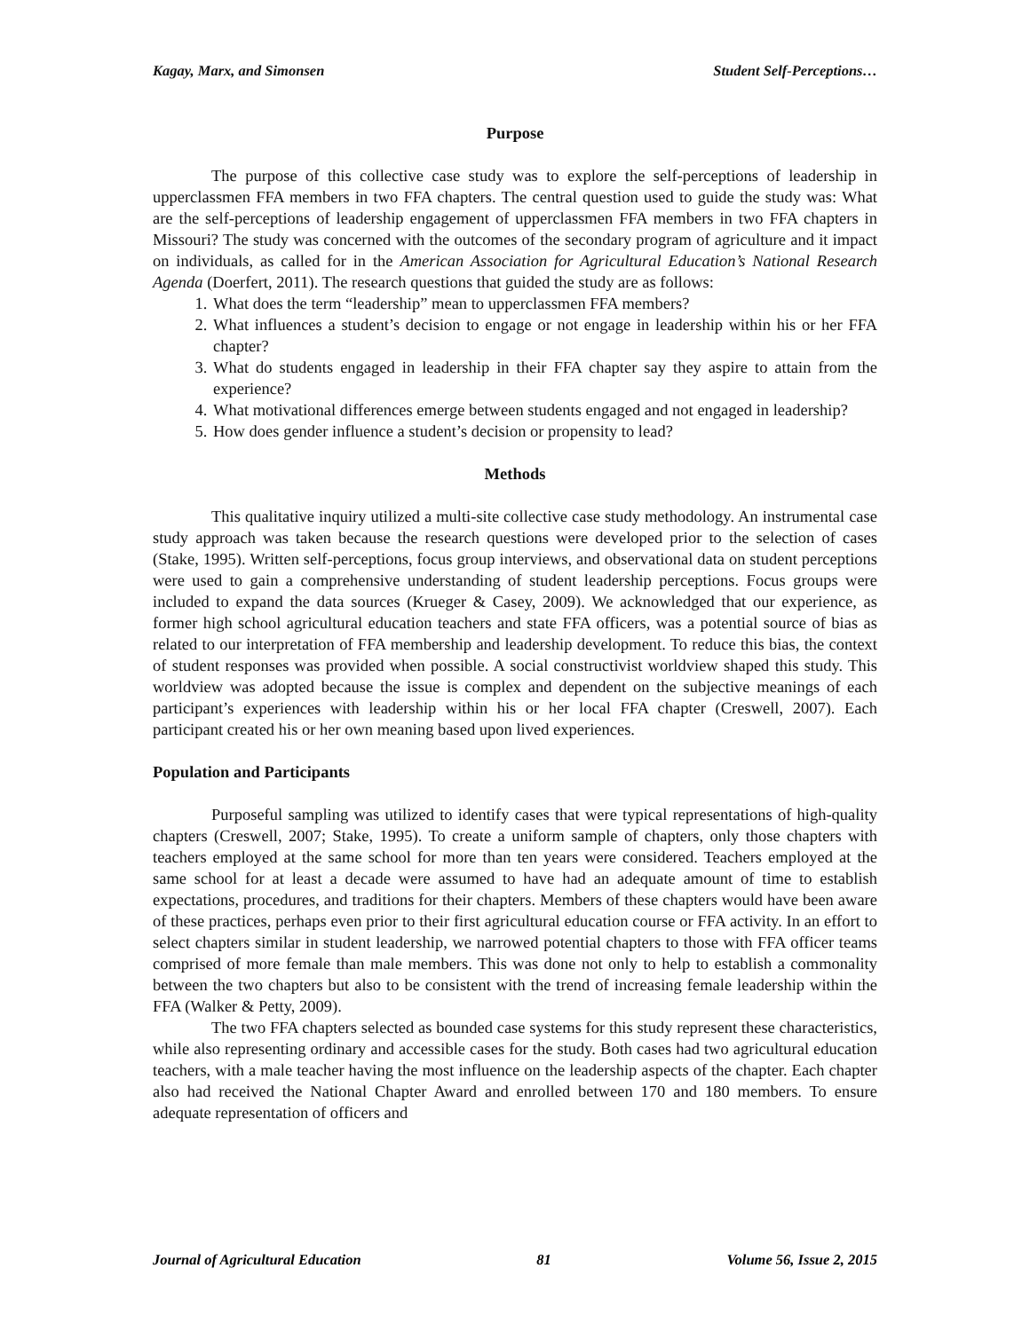Kagay, Marx, and Simonsen Student Self-Perceptions…
Purpose
The purpose of this collective case study was to explore the self-perceptions of leadership in upperclassmen FFA members in two FFA chapters. The central question used to guide the study was: What are the self-perceptions of leadership engagement of upperclassmen FFA members in two FFA chapters in Missouri? The study was concerned with the outcomes of the secondary program of agriculture and it impact on individuals, as called for in the American Association for Agricultural Education’s National Research Agenda (Doerfert, 2011). The research questions that guided the study are as follows:
1. What does the term “leadership” mean to upperclassmen FFA members?
2. What influences a student’s decision to engage or not engage in leadership within his or her FFA chapter?
3. What do students engaged in leadership in their FFA chapter say they aspire to attain from the experience?
4. What motivational differences emerge between students engaged and not engaged in leadership?
5. How does gender influence a student’s decision or propensity to lead?
Methods
This qualitative inquiry utilized a multi-site collective case study methodology. An instrumental case study approach was taken because the research questions were developed prior to the selection of cases (Stake, 1995). Written self-perceptions, focus group interviews, and observational data on student perceptions were used to gain a comprehensive understanding of student leadership perceptions. Focus groups were included to expand the data sources (Krueger & Casey, 2009). We acknowledged that our experience, as former high school agricultural education teachers and state FFA officers, was a potential source of bias as related to our interpretation of FFA membership and leadership development. To reduce this bias, the context of student responses was provided when possible. A social constructivist worldview shaped this study. This worldview was adopted because the issue is complex and dependent on the subjective meanings of each participant’s experiences with leadership within his or her local FFA chapter (Creswell, 2007). Each participant created his or her own meaning based upon lived experiences.
Population and Participants
Purposeful sampling was utilized to identify cases that were typical representations of high-quality chapters (Creswell, 2007; Stake, 1995). To create a uniform sample of chapters, only those chapters with teachers employed at the same school for more than ten years were considered. Teachers employed at the same school for at least a decade were assumed to have had an adequate amount of time to establish expectations, procedures, and traditions for their chapters. Members of these chapters would have been aware of these practices, perhaps even prior to their first agricultural education course or FFA activity. In an effort to select chapters similar in student leadership, we narrowed potential chapters to those with FFA officer teams comprised of more female than male members. This was done not only to help to establish a commonality between the two chapters but also to be consistent with the trend of increasing female leadership within the FFA (Walker & Petty, 2009).
The two FFA chapters selected as bounded case systems for this study represent these characteristics, while also representing ordinary and accessible cases for the study. Both cases had two agricultural education teachers, with a male teacher having the most influence on the leadership aspects of the chapter. Each chapter also had received the National Chapter Award and enrolled between 170 and 180 members. To ensure adequate representation of officers and
Journal of Agricultural Education 81 Volume 56, Issue 2, 2015